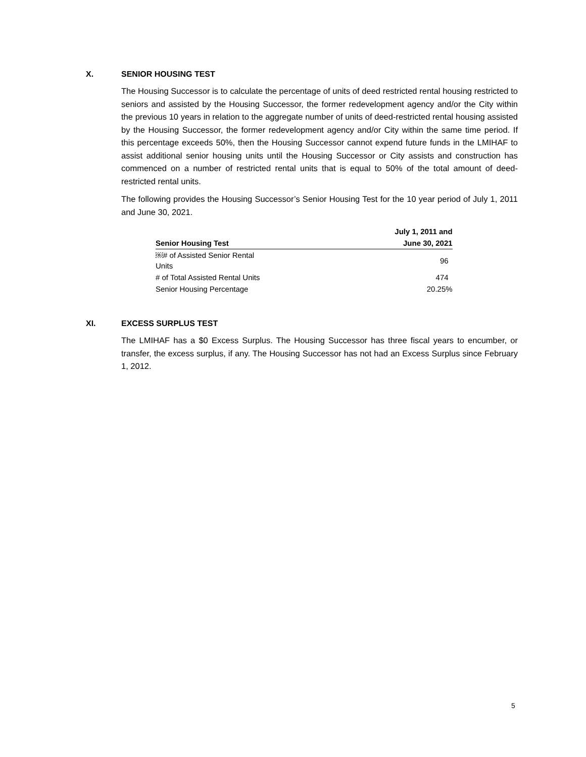X. SENIOR HOUSING TEST
The Housing Successor is to calculate the percentage of units of deed restricted rental housing restricted to seniors and assisted by the Housing Successor, the former redevelopment agency and/or the City within the previous 10 years in relation to the aggregate number of units of deed-restricted rental housing assisted by the Housing Successor, the former redevelopment agency and/or City within the same time period. If this percentage exceeds 50%, then the Housing Successor cannot expend future funds in the LMIHAF to assist additional senior housing units until the Housing Successor or City assists and construction has commenced on a number of restricted rental units that is equal to 50% of the total amount of deed-restricted rental units.
The following provides the Housing Successor’s Senior Housing Test for the 10 year period of July 1, 2011 and June 30, 2021.
| | | July 1, 2011 and |
| --- | --- | --- |
| Senior Housing Test | | June 30, 2021 |
| ￼# of Assisted Senior Rental Units | | 96 |
| # of Total Assisted Rental Units | | 474 |
| Senior Housing Percentage | | 20.25% |
XI. EXCESS SURPLUS TEST
The LMIHAF has a $0 Excess Surplus. The Housing Successor has three fiscal years to encumber, or transfer, the excess surplus, if any. The Housing Successor has not had an Excess Surplus since February 1, 2012.
5